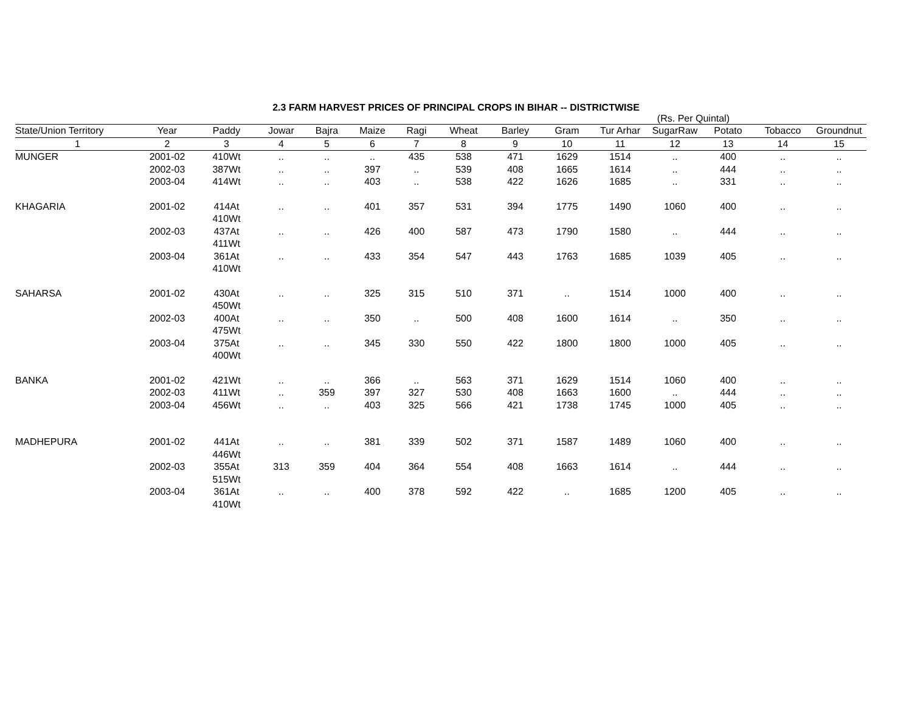2.3 FARM HARVEST PRICES OF PRINCIPAL CROPS IN BIHAR -- DISTRICTWISE
(Rs. Per Quintal)
| State/Union Territory | Year | Paddy | Jowar | Bajra | Maize | Ragi | Wheat | Barley | Gram | Tur Arhar | SugarRaw | Potato | Tobacco | Groundnut |
| --- | --- | --- | --- | --- | --- | --- | --- | --- | --- | --- | --- | --- | --- | --- |
| 1 | 2 | 3 | 4 | 5 | 6 | 7 | 8 | 9 | 10 | 11 | 12 | 13 | 14 | 15 |
| MUNGER | 2001-02 | 410Wt | .. | .. | .. | 435 | 538 | 471 | 1629 | 1514 | .. | 400 | .. | .. |
| | 2002-03 | 387Wt | .. | .. | 397 | .. | 539 | 408 | 1665 | 1614 | .. | 444 | .. | .. |
| | 2003-04 | 414Wt | .. | .. | 403 | .. | 538 | 422 | 1626 | 1685 | .. | 331 | .. | .. |
| KHAGARIA | 2001-02 | 414At 410Wt | .. | .. | 401 | 357 | 531 | 394 | 1775 | 1490 | 1060 | 400 | .. | .. |
| | 2002-03 | 437At 411Wt | .. | .. | 426 | 400 | 587 | 473 | 1790 | 1580 | .. | 444 | .. | .. |
| | 2003-04 | 361At 410Wt | .. | .. | 433 | 354 | 547 | 443 | 1763 | 1685 | 1039 | 405 | .. | .. |
| SAHARSA | 2001-02 | 430At 450Wt | .. | .. | 325 | 315 | 510 | 371 | .. | 1514 | 1000 | 400 | .. | .. |
| | 2002-03 | 400At 475Wt | .. | .. | 350 | .. | 500 | 408 | 1600 | 1614 | .. | 350 | .. | .. |
| | 2003-04 | 375At 400Wt | .. | .. | 345 | 330 | 550 | 422 | 1800 | 1800 | 1000 | 405 | .. | .. |
| BANKA | 2001-02 | 421Wt | .. | .. | 366 | .. | 563 | 371 | 1629 | 1514 | 1060 | 400 | .. | .. |
| | 2002-03 | 411Wt | .. | 359 | 397 | 327 | 530 | 408 | 1663 | 1600 | .. | 444 | .. | .. |
| | 2003-04 | 456Wt | .. | .. | 403 | 325 | 566 | 421 | 1738 | 1745 | 1000 | 405 | .. | .. |
| MADHEPURA | 2001-02 | 441At 446Wt | .. | .. | 381 | 339 | 502 | 371 | 1587 | 1489 | 1060 | 400 | .. | .. |
| | 2002-03 | 355At 515Wt | 313 | 359 | 404 | 364 | 554 | 408 | 1663 | 1614 | .. | 444 | .. | .. |
| | 2003-04 | 361At 410Wt | .. | .. | 400 | 378 | 592 | 422 | .. | 1685 | 1200 | 405 | .. | .. |